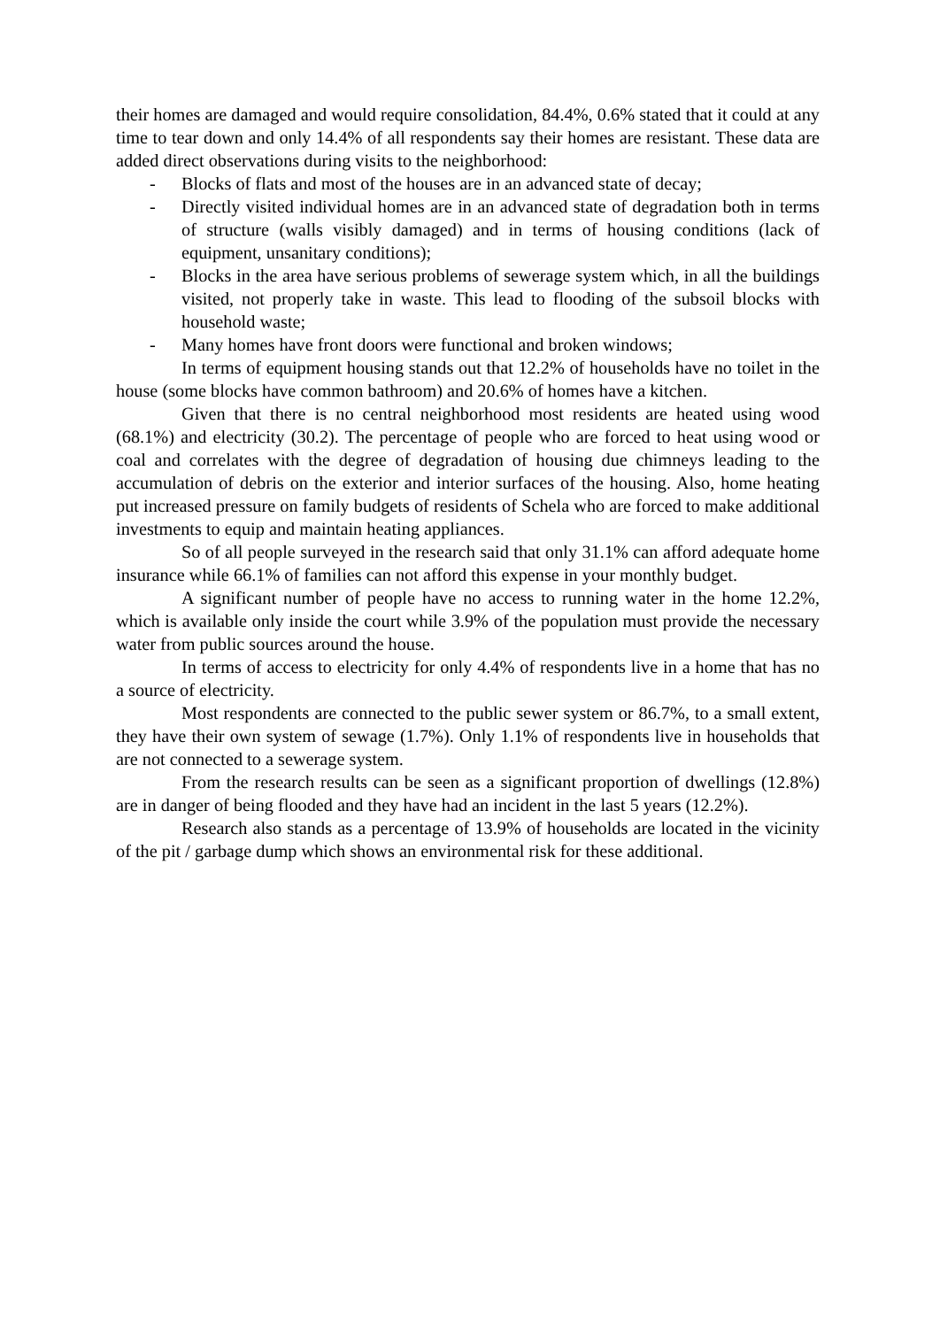their homes are damaged and would require consolidation, 84.4%, 0.6% stated that it could at any time to tear down and only 14.4% of all respondents say their homes are resistant. These data are added direct observations during visits to the neighborhood:
- Blocks of flats and most of the houses are in an advanced state of decay;
- Directly visited individual homes are in an advanced state of degradation both in terms of structure (walls visibly damaged) and in terms of housing conditions (lack of equipment, unsanitary conditions);
- Blocks in the area have serious problems of sewerage system which, in all the buildings visited, not properly take in waste. This lead to flooding of the subsoil blocks with household waste;
- Many homes have front doors were functional and broken windows;
In terms of equipment housing stands out that 12.2% of households have no toilet in the house (some blocks have common bathroom) and 20.6% of homes have a kitchen.
Given that there is no central neighborhood most residents are heated using wood (68.1%) and electricity (30.2). The percentage of people who are forced to heat using wood or coal and correlates with the degree of degradation of housing due chimneys leading to the accumulation of debris on the exterior and interior surfaces of the housing. Also, home heating put increased pressure on family budgets of residents of Schela who are forced to make additional investments to equip and maintain heating appliances.
So of all people surveyed in the research said that only 31.1% can afford adequate home insurance while 66.1% of families can not afford this expense in your monthly budget.
A significant number of people have no access to running water in the home 12.2%, which is available only inside the court while 3.9% of the population must provide the necessary water from public sources around the house.
In terms of access to electricity for only 4.4% of respondents live in a home that has no a source of electricity.
Most respondents are connected to the public sewer system or 86.7%, to a small extent, they have their own system of sewage (1.7%). Only 1.1% of respondents live in households that are not connected to a sewerage system.
From the research results can be seen as a significant proportion of dwellings (12.8%) are in danger of being flooded and they have had an incident in the last 5 years (12.2%).
Research also stands as a percentage of 13.9% of households are located in the vicinity of the pit / garbage dump which shows an environmental risk for these additional.